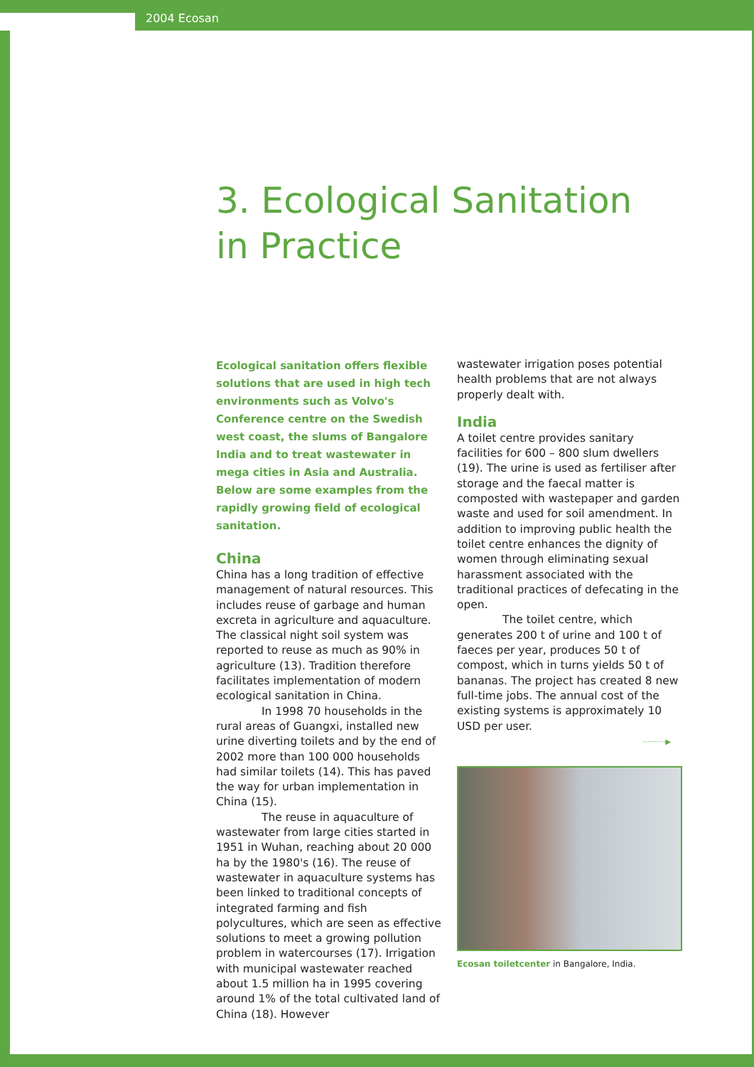2004 Ecosan
3. Ecological Sanitation
in Practice
Ecological sanitation offers flexible solutions that are used in high tech environments such as Volvo's Conference centre on the Swedish west coast, the slums of Bangalore India and to treat wastewater in mega cities in Asia and Australia. Below are some examples from the rapidly growing field of ecological sanitation.
China
China has a long tradition of effective management of natural resources. This includes reuse of garbage and human excreta in agriculture and aquaculture. The classical night soil system was reported to reuse as much as 90% in agriculture (13). Tradition therefore facilitates implementation of modern ecological sanitation in China.
In 1998 70 households in the rural areas of Guangxi, installed new urine diverting toilets and by the end of 2002 more than 100 000 households had similar toilets (14). This has paved the way for urban implementation in China (15).
The reuse in aquaculture of wastewater from large cities started in 1951 in Wuhan, reaching about 20 000 ha by the 1980's (16). The reuse of wastewater in aquaculture systems has been linked to traditional concepts of integrated farming and fish polycultures, which are seen as effective solutions to meet a growing pollution problem in watercourses (17). Irrigation with municipal wastewater reached about 1.5 million ha in 1995 covering around 1% of the total cultivated land of China (18). However
wastewater irrigation poses potential health problems that are not always properly dealt with.
India
A toilet centre provides sanitary facilities for 600 – 800 slum dwellers (19). The urine is used as fertiliser after storage and the faecal matter is composted with wastepaper and garden waste and used for soil amendment. In addition to improving public health the toilet centre enhances the dignity of women through eliminating sexual harassment associated with the traditional practices of defecating in the open.
The toilet centre, which generates 200 t of urine and 100 t of faeces per year, produces 50 t of compost, which in turns yields 50 t of bananas. The project has created 8 new full-time jobs. The annual cost of the existing systems is approximately 10 USD per user.
··········▶
Ecosan toiletcenter in Bangalore, India.